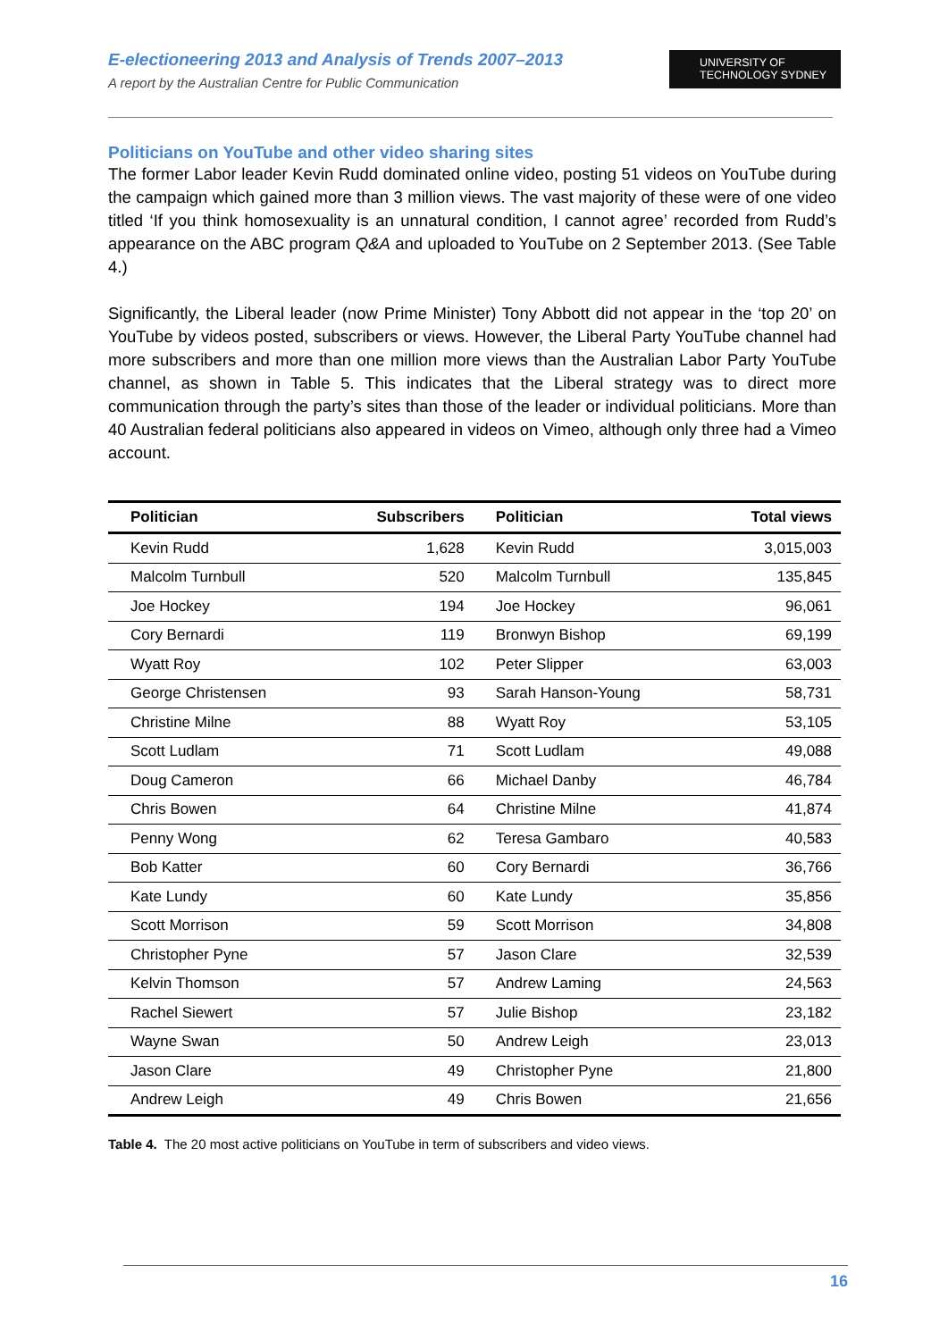E-electioneering 2013 and Analysis of Trends 2007–2013
A report by the Australian Centre for Public Communication
UNIVERSITY OF
TECHNOLOGY SYDNEY
Politicians on YouTube and other video sharing sites
The former Labor leader Kevin Rudd dominated online video, posting 51 videos on YouTube during the campaign which gained more than 3 million views. The vast majority of these were of one video titled ‘If you think homosexuality is an unnatural condition, I cannot agree’ recorded from Rudd’s appearance on the ABC program Q&A and uploaded to YouTube on 2 September 2013. (See Table 4.)
Significantly, the Liberal leader (now Prime Minister) Tony Abbott did not appear in the ‘top 20’ on YouTube by videos posted, subscribers or views. However, the Liberal Party YouTube channel had more subscribers and more than one million more views than the Australian Labor Party YouTube channel, as shown in Table 5. This indicates that the Liberal strategy was to direct more communication through the party’s sites than those of the leader or individual politicians. More than 40 Australian federal politicians also appeared in videos on Vimeo, although only three had a Vimeo account.
| Politician | Subscribers | Politician | Total views |
| --- | --- | --- | --- |
| Kevin Rudd | 1,628 | Kevin Rudd | 3,015,003 |
| Malcolm Turnbull | 520 | Malcolm Turnbull | 135,845 |
| Joe Hockey | 194 | Joe Hockey | 96,061 |
| Cory Bernardi | 119 | Bronwyn Bishop | 69,199 |
| Wyatt Roy | 102 | Peter Slipper | 63,003 |
| George Christensen | 93 | Sarah Hanson-Young | 58,731 |
| Christine Milne | 88 | Wyatt Roy | 53,105 |
| Scott Ludlam | 71 | Scott Ludlam | 49,088 |
| Doug Cameron | 66 | Michael Danby | 46,784 |
| Chris Bowen | 64 | Christine Milne | 41,874 |
| Penny Wong | 62 | Teresa Gambaro | 40,583 |
| Bob Katter | 60 | Cory Bernardi | 36,766 |
| Kate Lundy | 60 | Kate Lundy | 35,856 |
| Scott Morrison | 59 | Scott Morrison | 34,808 |
| Christopher Pyne | 57 | Jason Clare | 32,539 |
| Kelvin Thomson | 57 | Andrew Laming | 24,563 |
| Rachel Siewert | 57 | Julie Bishop | 23,182 |
| Wayne Swan | 50 | Andrew Leigh | 23,013 |
| Jason Clare | 49 | Christopher Pyne | 21,800 |
| Andrew Leigh | 49 | Chris Bowen | 21,656 |
Table 4. The 20 most active politicians on YouTube in term of subscribers and video views.
16